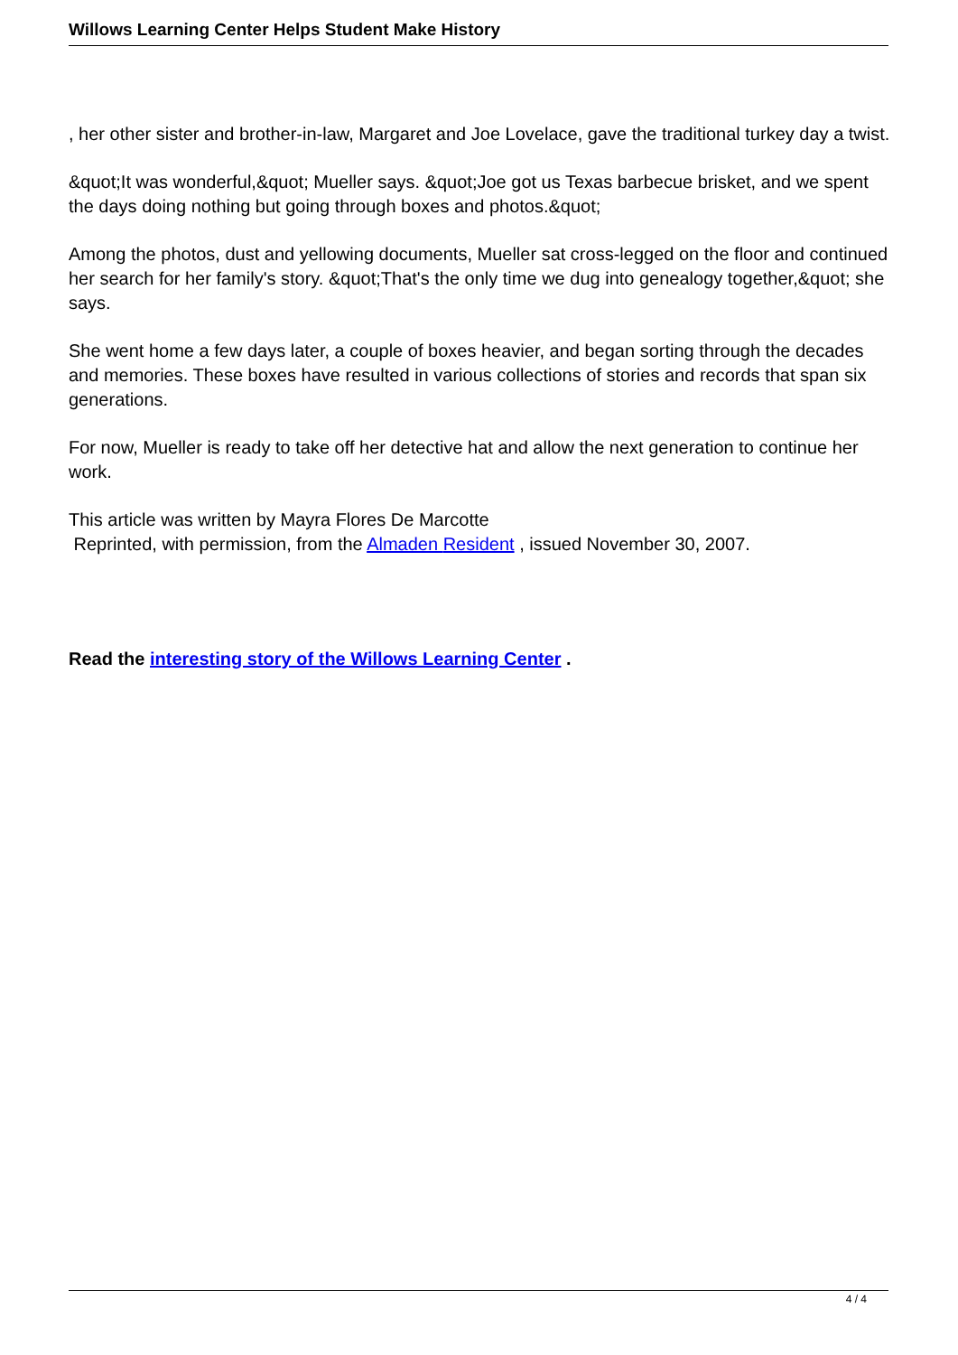Willows Learning Center Helps Student Make History
, her other sister and brother-in-law, Margaret and Joe Lovelace, gave the traditional turkey day a twist.
&quot;It was wonderful,&quot; Mueller says. &quot;Joe got us Texas barbecue brisket, and we spent the days doing nothing but going through boxes and photos.&quot;
Among the photos, dust and yellowing documents, Mueller sat cross-legged on the floor and continued her search for her family's story. &quot;That's the only time we dug into genealogy together,&quot; she says.
She went home a few days later, a couple of boxes heavier, and began sorting through the decades and memories. These boxes have resulted in various collections of stories and records that span six generations.
For now, Mueller is ready to take off her detective hat and allow the next generation to continue her work.
This article was written by Mayra Flores De Marcotte
Reprinted, with permission, from the Almaden Resident , issued November 30, 2007.
Read the interesting story of the Willows Learning Center .
4 / 4